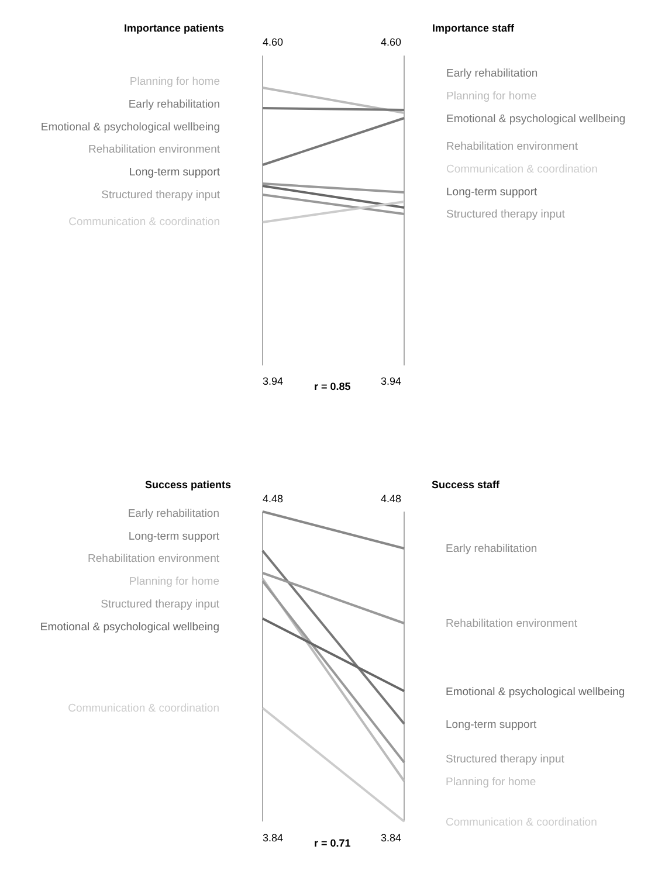Importance patients
Importance staff
r = 0.85
Success patients
Success staff
r = 0.71
4.60
4.60
3.94
3.94
4.48
4.48
3.84
3.84
Planning for home
Early rehabilitation
Emotional & psychological wellbeing
Rehabilitation environment
Long-term support
Structured therapy input
Communication & coordination
Early rehabilitation
Planning for home
Emotional & psychological wellbeing
Rehabilitation environment
Communication & coordination
Long-term support
Structured therapy input
Early rehabilitation
Long-term support
Rehabilitation environment
Planning for home
Structured therapy input
Emotional & psychological wellbeing
Communication & coordination
Early rehabilitation
Rehabilitation environment
Emotional & psychological wellbeing
Long-term support
Structured therapy input
Planning for home
Communication & coordination